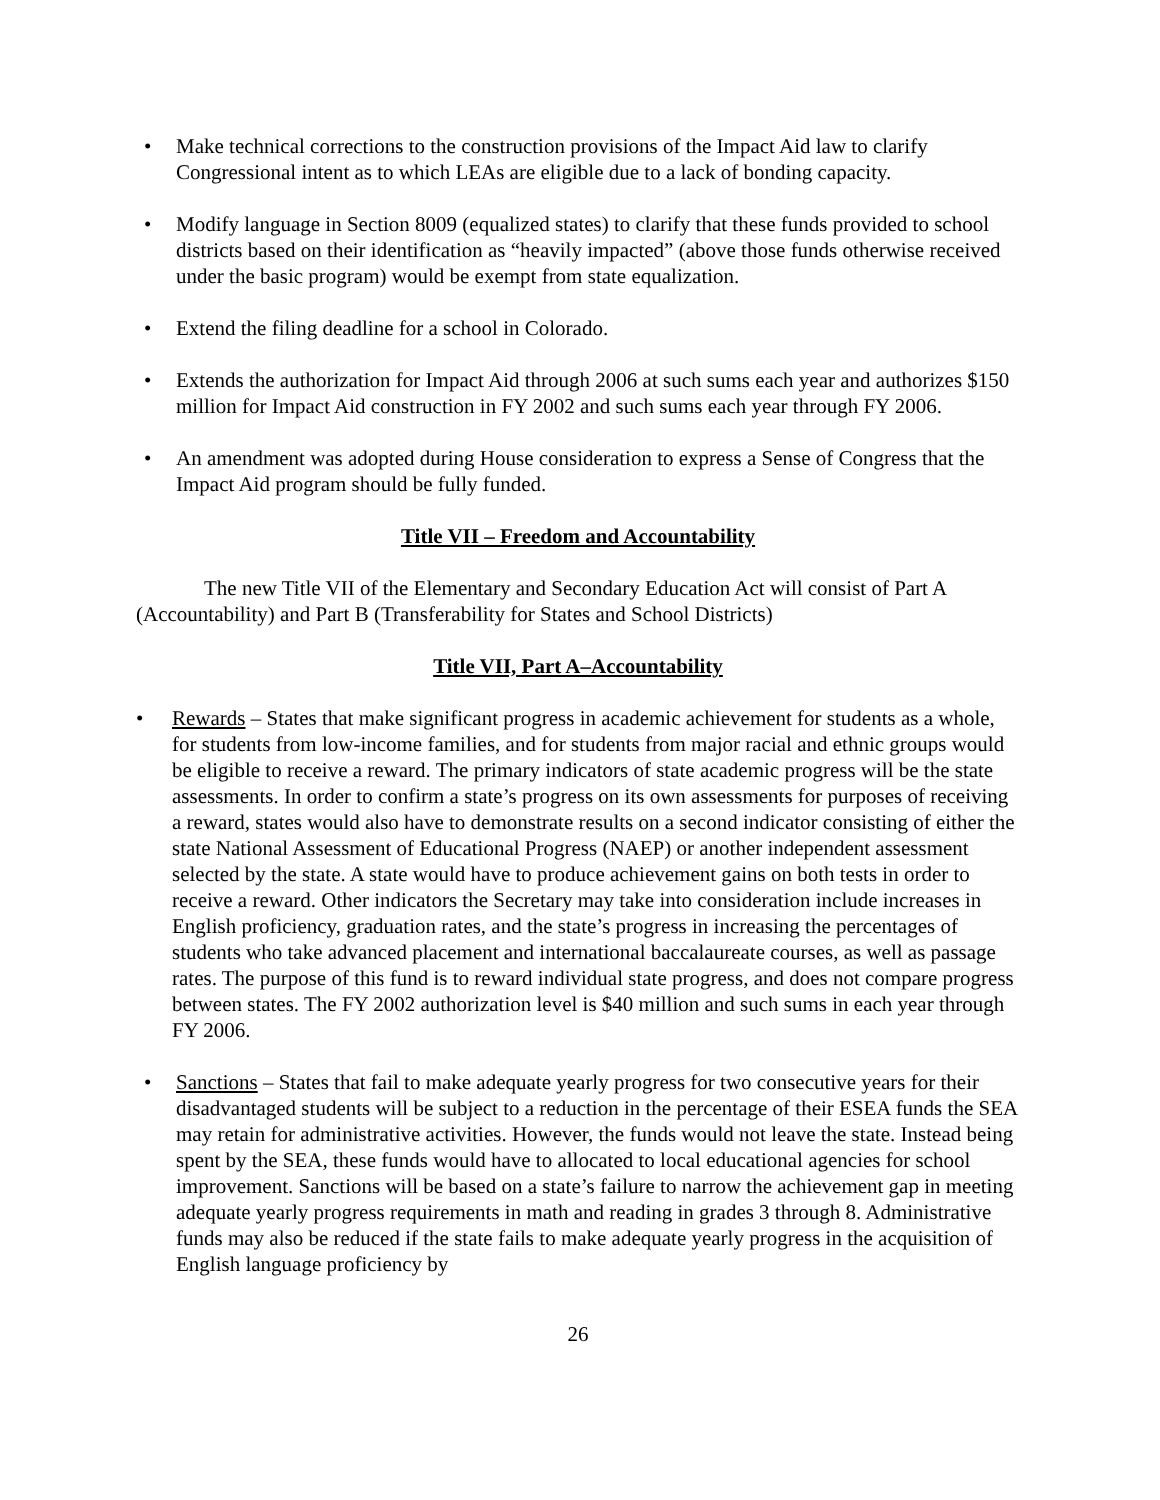• Make technical corrections to the construction provisions of the Impact Aid law to clarify Congressional intent as to which LEAs are eligible due to a lack of bonding capacity.
• Modify language in Section 8009 (equalized states) to clarify that these funds provided to school districts based on their identification as “heavily impacted” (above those funds otherwise received under the basic program) would be exempt from state equalization.
• Extend the filing deadline for a school in Colorado.
• Extends the authorization for Impact Aid through 2006 at such sums each year and authorizes $150 million for Impact Aid construction in FY 2002 and such sums each year through FY 2006.
• An amendment was adopted during House consideration to express a Sense of Congress that the Impact Aid program should be fully funded.
Title VII – Freedom and Accountability
The new Title VII of the Elementary and Secondary Education Act will consist of Part A (Accountability) and Part B (Transferability for States and School Districts)
Title VII, Part A–Accountability
• Rewards – States that make significant progress in academic achievement for students as a whole, for students from low-income families, and for students from major racial and ethnic groups would be eligible to receive a reward. The primary indicators of state academic progress will be the state assessments. In order to confirm a state’s progress on its own assessments for purposes of receiving a reward, states would also have to demonstrate results on a second indicator consisting of either the state National Assessment of Educational Progress (NAEP) or another independent assessment selected by the state. A state would have to produce achievement gains on both tests in order to receive a reward. Other indicators the Secretary may take into consideration include increases in English proficiency, graduation rates, and the state’s progress in increasing the percentages of students who take advanced placement and international baccalaureate courses, as well as passage rates. The purpose of this fund is to reward individual state progress, and does not compare progress between states. The FY 2002 authorization level is $40 million and such sums in each year through FY 2006.
• Sanctions – States that fail to make adequate yearly progress for two consecutive years for their disadvantaged students will be subject to a reduction in the percentage of their ESEA funds the SEA may retain for administrative activities. However, the funds would not leave the state. Instead being spent by the SEA, these funds would have to allocated to local educational agencies for school improvement. Sanctions will be based on a state’s failure to narrow the achievement gap in meeting adequate yearly progress requirements in math and reading in grades 3 through 8. Administrative funds may also be reduced if the state fails to make adequate yearly progress in the acquisition of English language proficiency by
26